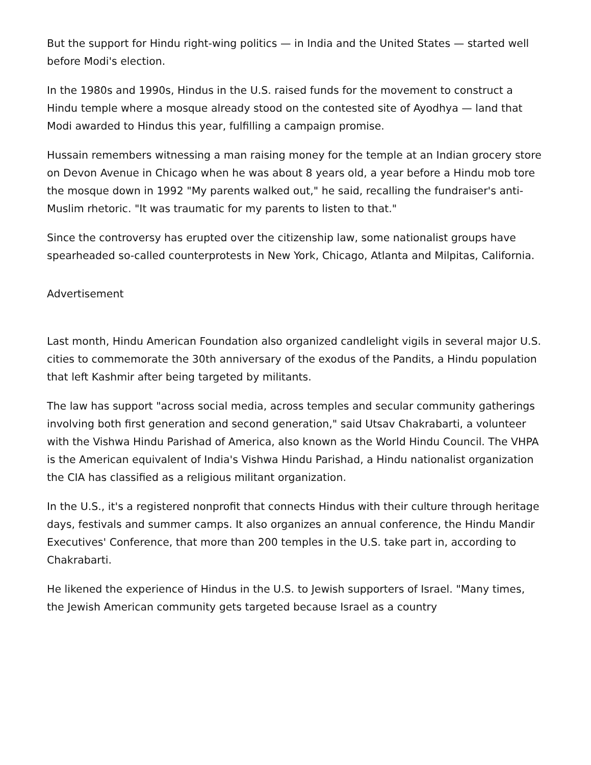But the support for Hindu right-wing politics — in India and the United States — started well before Modi's election.
In the 1980s and 1990s, Hindus in the U.S. raised funds for the movement to construct a Hindu temple where a mosque already stood on the contested site of Ayodhya — land that Modi awarded to Hindus this year, fulfilling a campaign promise.
Hussain remembers witnessing a man raising money for the temple at an Indian grocery store on Devon Avenue in Chicago when he was about 8 years old, a year before a Hindu mob tore the mosque down in 1992 "My parents walked out," he said, recalling the fundraiser's anti-Muslim rhetoric. "It was traumatic for my parents to listen to that."
Since the controversy has erupted over the citizenship law, some nationalist groups have spearheaded so-called counterprotests in New York, Chicago, Atlanta and Milpitas, California.
Advertisement
Last month, Hindu American Foundation also organized candlelight vigils in several major U.S. cities to commemorate the 30th anniversary of the exodus of the Pandits, a Hindu population that left Kashmir after being targeted by militants.
The law has support "across social media, across temples and secular community gatherings involving both first generation and second generation," said Utsav Chakrabarti, a volunteer with the Vishwa Hindu Parishad of America, also known as the World Hindu Council. The VHPA is the American equivalent of India's Vishwa Hindu Parishad, a Hindu nationalist organization the CIA has classified as a religious militant organization.
In the U.S., it's a registered nonprofit that connects Hindus with their culture through heritage days, festivals and summer camps. It also organizes an annual conference, the Hindu Mandir Executives' Conference, that more than 200 temples in the U.S. take part in, according to Chakrabarti.
He likened the experience of Hindus in the U.S. to Jewish supporters of Israel. "Many times, the Jewish American community gets targeted because Israel as a country